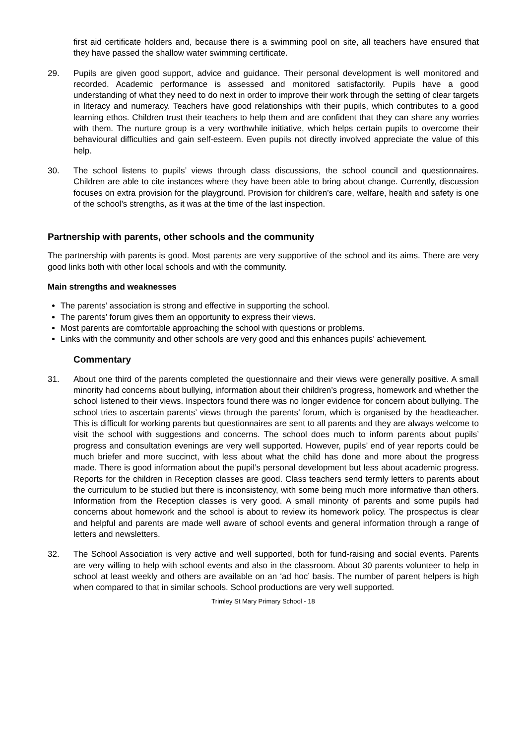first aid certificate holders and, because there is a swimming pool on site, all teachers have ensured that they have passed the shallow water swimming certificate.
29. Pupils are given good support, advice and guidance. Their personal development is well monitored and recorded. Academic performance is assessed and monitored satisfactorily. Pupils have a good understanding of what they need to do next in order to improve their work through the setting of clear targets in literacy and numeracy. Teachers have good relationships with their pupils, which contributes to a good learning ethos. Children trust their teachers to help them and are confident that they can share any worries with them. The nurture group is a very worthwhile initiative, which helps certain pupils to overcome their behavioural difficulties and gain self-esteem. Even pupils not directly involved appreciate the value of this help.
30. The school listens to pupils’ views through class discussions, the school council and questionnaires. Children are able to cite instances where they have been able to bring about change. Currently, discussion focuses on extra provision for the playground. Provision for children’s care, welfare, health and safety is one of the school’s strengths, as it was at the time of the last inspection.
Partnership with parents, other schools and the community
The partnership with parents is good. Most parents are very supportive of the school and its aims. There are very good links both with other local schools and with the community.
Main strengths and weaknesses
The parents’ association is strong and effective in supporting the school.
The parents’ forum gives them an opportunity to express their views.
Most parents are comfortable approaching the school with questions or problems.
Links with the community and other schools are very good and this enhances pupils’ achievement.
Commentary
31. About one third of the parents completed the questionnaire and their views were generally positive. A small minority had concerns about bullying, information about their children’s progress, homework and whether the school listened to their views. Inspectors found there was no longer evidence for concern about bullying. The school tries to ascertain parents’ views through the parents’ forum, which is organised by the headteacher. This is difficult for working parents but questionnaires are sent to all parents and they are always welcome to visit the school with suggestions and concerns. The school does much to inform parents about pupils’ progress and consultation evenings are very well supported. However, pupils’ end of year reports could be much briefer and more succinct, with less about what the child has done and more about the progress made. There is good information about the pupil’s personal development but less about academic progress. Reports for the children in Reception classes are good. Class teachers send termly letters to parents about the curriculum to be studied but there is inconsistency, with some being much more informative than others. Information from the Reception classes is very good. A small minority of parents and some pupils had concerns about homework and the school is about to review its homework policy. The prospectus is clear and helpful and parents are made well aware of school events and general information through a range of letters and newsletters.
32. The School Association is very active and well supported, both for fund-raising and social events. Parents are very willing to help with school events and also in the classroom. About 30 parents volunteer to help in school at least weekly and others are available on an ‘ad hoc’ basis. The number of parent helpers is high when compared to that in similar schools. School productions are very well supported.
Trimley St Mary Primary School - 18